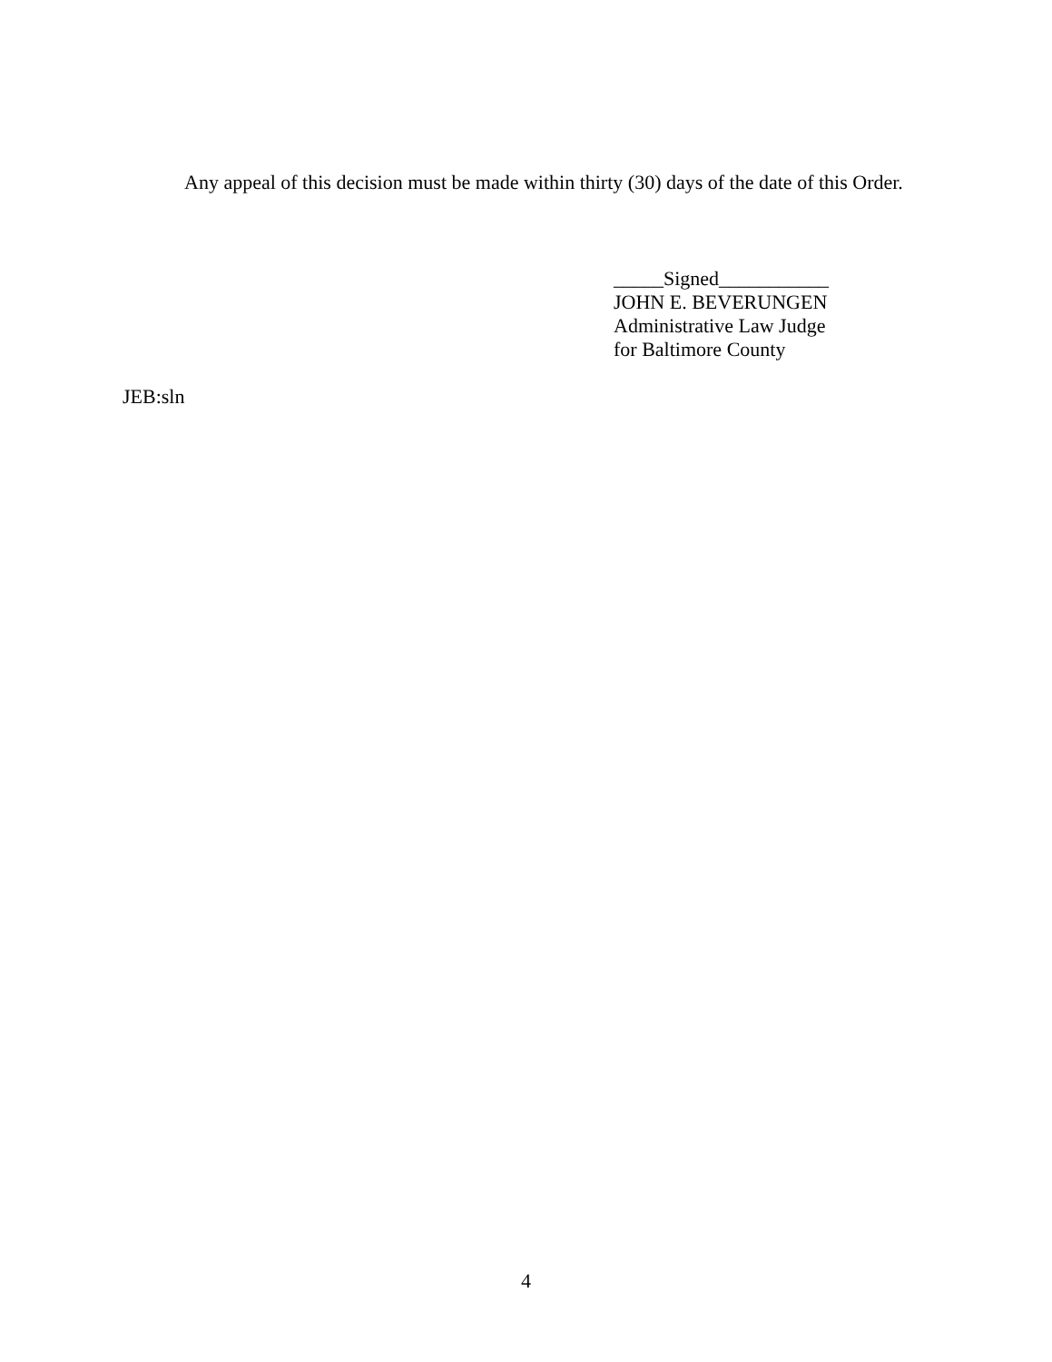Any appeal of this decision must be made within thirty (30) days of the date of this Order.
_____Signed___________
JOHN E. BEVERUNGEN
Administrative Law Judge
for Baltimore County
JEB:sln
4